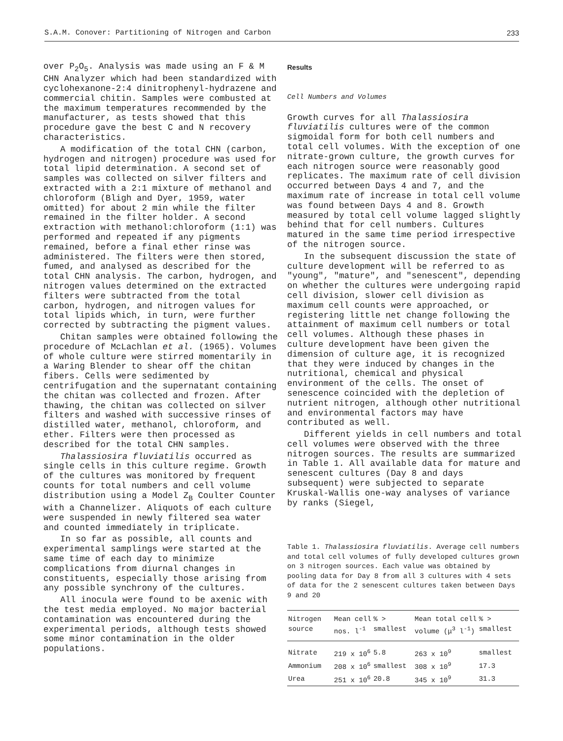S.A.M. Conover: Partitioning of Nitrogen and Carbon 233
over P<sub>2</sub>O<sub>5</sub>. Analysis was made using an F & M CHN Analyzer which had been standardized with cyclohexanone-2:4 dinitrophenyl-hydrazene and commercial chitin. Samples were combusted at the maximum temperatures recommended by the manufacturer, as tests showed that this procedure gave the best C and N recovery characteristics.
A modification of the total CHN (carbon, hydrogen and nitrogen) procedure was used for total lipid determination. A second set of samples was collected on silver filters and extracted with a 2:1 mixture of methanol and chloroform (Bligh and Dyer, 1959, water omitted) for about 2 min while the filter remained in the filter holder. A second extraction with methanol:chloroform (1:1) was performed and repeated if any pigments remained, before a final ether rinse was administered. The filters were then stored, fumed, and analysed as described for the total CHN analysis. The carbon, hydrogen, and nitrogen values determined on the extracted filters were subtracted from the total carbon, hydrogen, and nitrogen values for total lipids which, in turn, were further corrected by subtracting the pigment values.
Chitan samples were obtained following the procedure of McLachlan et al. (1965). Volumes of whole culture were stirred momentarily in a Waring Blender to shear off the chitan fibers. Cells were sedimented by centrifugation and the supernatant containing the chitan was collected and frozen. After thawing, the chitan was collected on silver filters and washed with successive rinses of distilled water, methanol, chloroform, and ether. Filters were then processed as described for the total CHN samples.
Thalassiosira fluviatilis occurred as single cells in this culture regime. Growth of the cultures was monitored by frequent counts for total numbers and cell volume distribution using a Model Z<sub>B</sub> Coulter Counter with a Channelizer. Aliquots of each culture were suspended in newly filtered sea water and counted immediately in triplicate.
In so far as possible, all counts and experimental samplings were started at the same time of each day to minimize complications from diurnal changes in constituents, especially those arising from any possible synchrony of the cultures.
All inocula were found to be axenic with the test media employed. No major bacterial contamination was encountered during the experimental periods, although tests showed some minor contamination in the older populations.
Results
Cell Numbers and Volumes
Growth curves for all Thalassiosira fluviatilis cultures were of the common sigmoidal form for both cell numbers and total cell volumes. With the exception of one nitrate-grown culture, the growth curves for each nitrogen source were reasonably good replicates. The maximum rate of cell division occurred between Days 4 and 7, and the maximum rate of increase in total cell volume was found between Days 4 and 8. Growth measured by total cell volume lagged slightly behind that for cell numbers. Cultures matured in the same time period irrespective of the nitrogen source.
In the subsequent discussion the state of culture development will be referred to as "young", "mature", and "senescent", depending on whether the cultures were undergoing rapid cell division, slower cell division as maximum cell counts were approached, or registering little net change following the attainment of maximum cell numbers or total cell volumes. Although these phases in culture development have been given the dimension of culture age, it is recognized that they were induced by changes in the nutritional, chemical and physical environment of the cells. The onset of senescence coincided with the depletion of nutrient nitrogen, although other nutritional and environmental factors may have contributed as well.
Different yields in cell numbers and total cell volumes were observed with the three nitrogen sources. The results are summarized in Table 1. All available data for mature and senescent cultures (Day 8 and days subsequent) were subjected to separate Kruskal-Wallis one-way analyses of variance by ranks (Siegel,
Table 1. Thalassiosira fluviatilis. Average cell numbers and total cell volumes of fully developed cultures grown on 3 nitrogen sources. Each value was obtained by pooling data for Day 8 from all 3 cultures with 4 sets of data for the 2 senescent cultures taken between Days 9 and 20
| Nitrogen source | Mean cell nos. l<sup>-1</sup> | % > smallest | Mean total cell volume (μ<sup>3</sup> l<sup>-1</sup>) | % > smallest |
| --- | --- | --- | --- | --- |
| Nitrate | 219 x 10<sup>6</sup> | 5.8 | 263 x 10<sup>9</sup> | smallest |
| Ammonium | 208 x 10<sup>6</sup> | smallest | 308 x 10<sup>9</sup> | 17.3 |
| Urea | 251 x 10<sup>6</sup> | 20.8 | 345 x 10<sup>9</sup> | 31.3 |